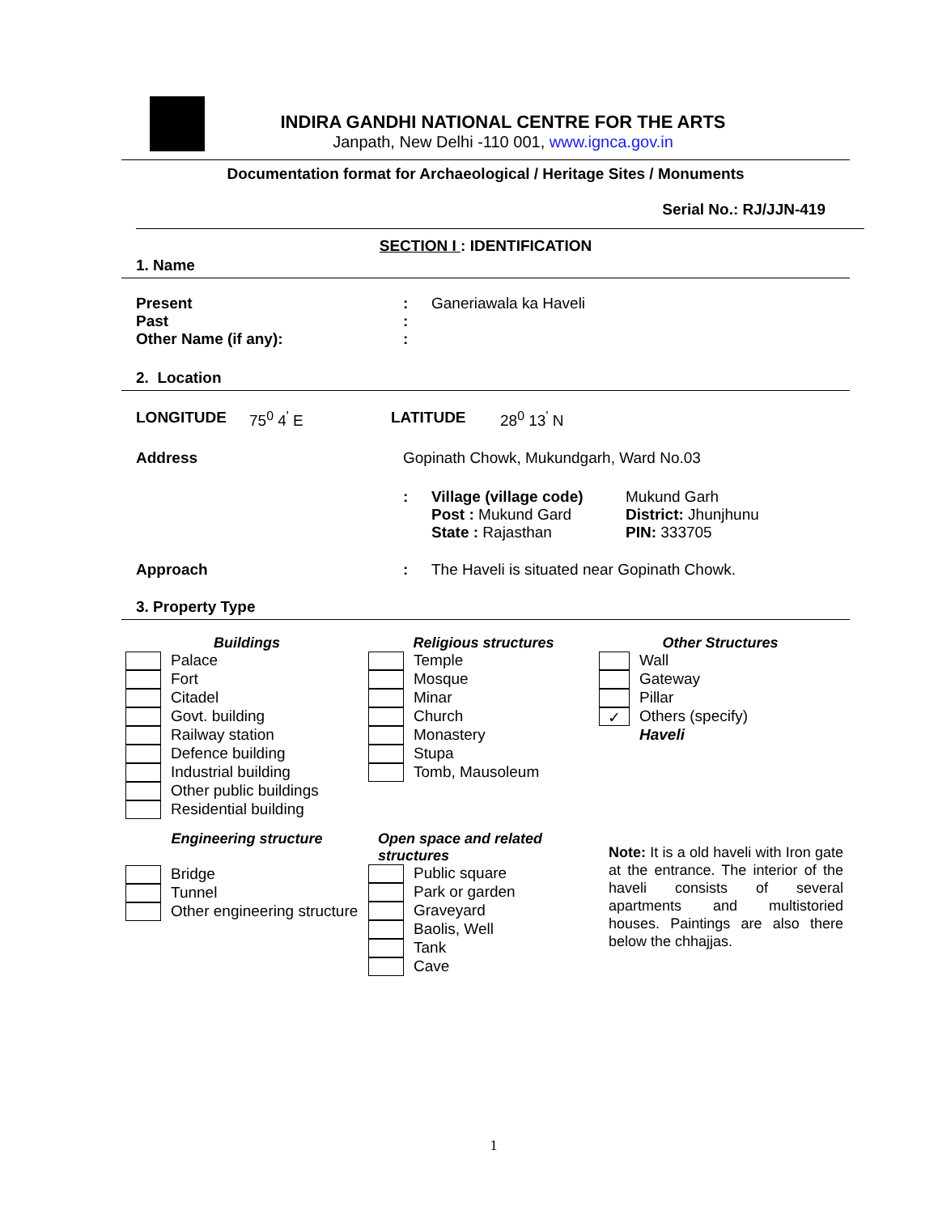INDIRA GANDHI NATIONAL CENTRE FOR THE ARTS
Janpath, New Delhi -110 001, www.ignca.gov.in
Documentation format for Archaeological / Heritage Sites / Monuments
Serial No.: RJ/JJN-419
SECTION I : IDENTIFICATION
1. Name
| Present | : | Ganeriawala ka Haveli |
| Past | : | |
| Other Name (if any): | : | |
2. Location
| LONGITUDE | 75<sup>0</sup> 4<sup>'</sup> E | LATITUDE | 28<sup>0</sup> 13<sup>'</sup> N |
| Address | Gopinath Chowk, Mukundgarh, Ward No.03 | | |
| | : | Village (village code) Post : Mukund Gard State : Rajasthan | Mukund Garh District: Jhunjhunu PIN: 333705 |
| Approach | : | The Haveli is situated near Gopinath Chowk. | |
3. Property Type
Buildings
| | Palace |
| | Fort |
| | Citadel |
| | Govt. building |
| | Railway station |
| | Defence building |
| | Industrial building |
| | Other public buildings |
| | Residential building |
Engineering structure
| | Bridge |
| | Tunnel |
| | Other engineering structure |
Religious structures
| | Temple |
| | Mosque |
| | Minar |
| | Church |
| | Monastery |
| | Stupa |
| | Tomb, Mausoleum |
Open space and related
structures
| | Public square |
| | Park or garden |
| | Graveyard |
| | Baolis, Well |
| | Tank |
| | Cave |
Other Structures
| | Wall |
| | Gateway |
| | Pillar |
| ✓ | Others (specify) |
| | Haveli |
Note: It is a old haveli with Iron gate at the entrance. The interior of the haveli consists of several apartments and multistoried houses. Paintings are also there below the chhajjas.
1